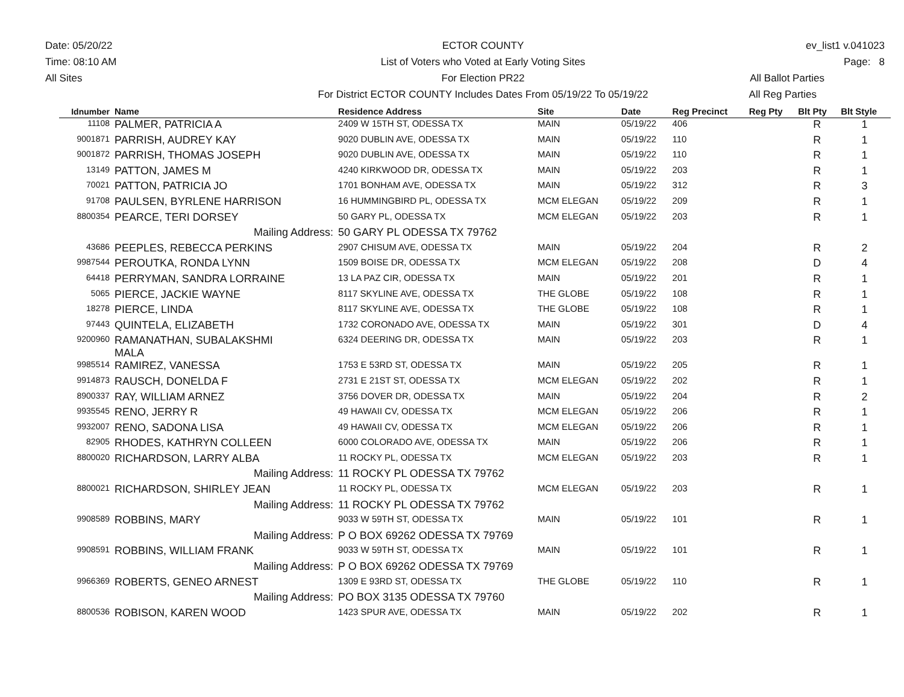Date: 05/20/22
Time: 08:10 AM
All Sites
ECTOR COUNTY
List of Voters who Voted at Early Voting Sites
For Election PR22
For District ECTOR COUNTY Includes Dates From 05/19/22 To 05/19/22
ev_list1 v.041023
Page: 8
All Ballot Parties
All Reg Parties
| Idnumber | Name | Residence Address | Site | Date | Reg Precinct | Reg Pty | Blt Pty | Blt Style |
| --- | --- | --- | --- | --- | --- | --- | --- | --- |
| 11108 | PALMER, PATRICIA A | 2409 W 15TH ST, ODESSA TX | MAIN | 05/19/22 | 406 | | R | 1 |
| 9001871 | PARRISH, AUDREY KAY | 9020 DUBLIN AVE, ODESSA TX | MAIN | 05/19/22 | 110 | | R | 1 |
| 9001872 | PARRISH, THOMAS JOSEPH | 9020 DUBLIN AVE, ODESSA TX | MAIN | 05/19/22 | 110 | | R | 1 |
| 13149 | PATTON, JAMES M | 4240 KIRKWOOD DR, ODESSA TX | MAIN | 05/19/22 | 203 | | R | 1 |
| 70021 | PATTON, PATRICIA JO | 1701 BONHAM AVE, ODESSA TX | MAIN | 05/19/22 | 312 | | R | 3 |
| 91708 | PAULSEN, BYRLENE HARRISON | 16 HUMMINGBIRD PL, ODESSA TX | MCM ELEGAN | 05/19/22 | 209 | | R | 1 |
| 8800354 | PEARCE, TERI DORSEY | 50 GARY PL, ODESSA TX | MCM ELEGAN | 05/19/22 | 203 | | R | 1 |
| | Mailing Address: | 50 GARY PL ODESSA TX 79762 | | | | | | |
| 43686 | PEEPLES, REBECCA PERKINS | 2907 CHISUM AVE, ODESSA TX | MAIN | 05/19/22 | 204 | | R | 2 |
| 9987544 | PEROUTKA, RONDA LYNN | 1509 BOISE DR, ODESSA TX | MCM ELEGAN | 05/19/22 | 208 | | D | 4 |
| 64418 | PERRYMAN, SANDRA LORRAINE | 13 LA PAZ CIR, ODESSA TX | MAIN | 05/19/22 | 201 | | R | 1 |
| 5065 | PIERCE, JACKIE WAYNE | 8117 SKYLINE AVE, ODESSA TX | THE GLOBE | 05/19/22 | 108 | | R | 1 |
| 18278 | PIERCE, LINDA | 8117 SKYLINE AVE, ODESSA TX | THE GLOBE | 05/19/22 | 108 | | R | 1 |
| 97443 | QUINTELA, ELIZABETH | 1732 CORONADO AVE, ODESSA TX | MAIN | 05/19/22 | 301 | | D | 4 |
| 9200960 | RAMANATHAN, SUBALAKSHMI MALA | 6324 DEERING DR, ODESSA TX | MAIN | 05/19/22 | 203 | | R | 1 |
| 9985514 | RAMIREZ, VANESSA | 1753 E 53RD ST, ODESSA TX | MAIN | 05/19/22 | 205 | | R | 1 |
| 9914873 | RAUSCH, DONELDA F | 2731 E 21ST ST, ODESSA TX | MCM ELEGAN | 05/19/22 | 202 | | R | 1 |
| 8900337 | RAY, WILLIAM ARNEZ | 3756 DOVER DR, ODESSA TX | MAIN | 05/19/22 | 204 | | R | 2 |
| 9935545 | RENO, JERRY R | 49 HAWAII CV, ODESSA TX | MCM ELEGAN | 05/19/22 | 206 | | R | 1 |
| 9932007 | RENO, SADONA LISA | 49 HAWAII CV, ODESSA TX | MCM ELEGAN | 05/19/22 | 206 | | R | 1 |
| 82905 | RHODES, KATHRYN COLLEEN | 6000 COLORADO AVE, ODESSA TX | MAIN | 05/19/22 | 206 | | R | 1 |
| 8800020 | RICHARDSON, LARRY ALBA | 11 ROCKY PL, ODESSA TX | MCM ELEGAN | 05/19/22 | 203 | | R | 1 |
| | Mailing Address: | 11 ROCKY PL ODESSA TX 79762 | | | | | | |
| 8800021 | RICHARDSON, SHIRLEY JEAN | 11 ROCKY PL, ODESSA TX | MCM ELEGAN | 05/19/22 | 203 | | R | 1 |
| | Mailing Address: | 11 ROCKY PL ODESSA TX 79762 | | | | | | |
| 9908589 | ROBBINS, MARY | 9033 W 59TH ST, ODESSA TX | MAIN | 05/19/22 | 101 | | R | 1 |
| | Mailing Address: | P O BOX 69262 ODESSA TX 79769 | | | | | | |
| 9908591 | ROBBINS, WILLIAM FRANK | 9033 W 59TH ST, ODESSA TX | MAIN | 05/19/22 | 101 | | R | 1 |
| | Mailing Address: | P O BOX 69262 ODESSA TX 79769 | | | | | | |
| 9966369 | ROBERTS, GENEO ARNEST | 1309 E 93RD ST, ODESSA TX | THE GLOBE | 05/19/22 | 110 | | R | 1 |
| | Mailing Address: | PO BOX 3135 ODESSA TX 79760 | | | | | | |
| 8800536 | ROBISON, KAREN WOOD | 1423 SPUR AVE, ODESSA TX | MAIN | 05/19/22 | 202 | | R | 1 |